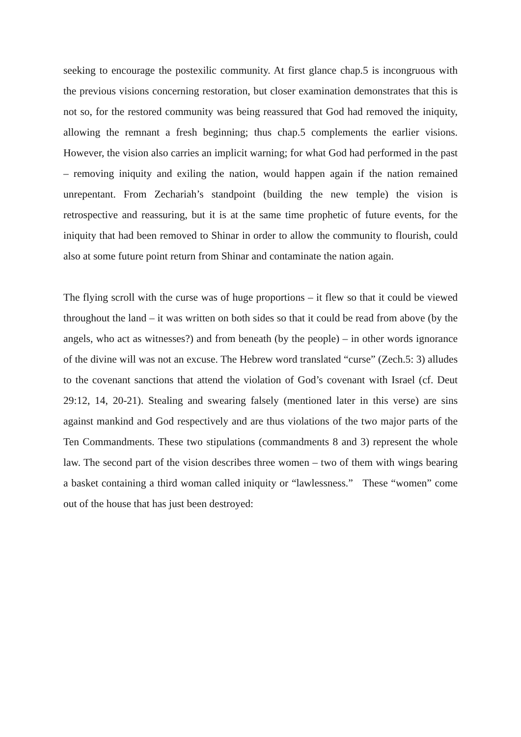seeking to encourage the postexilic community. At first glance chap.5 is incongruous with the previous visions concerning restoration, but closer examination demonstrates that this is not so, for the restored community was being reassured that God had removed the iniquity, allowing the remnant a fresh beginning; thus chap.5 complements the earlier visions. However, the vision also carries an implicit warning; for what God had performed in the past – removing iniquity and exiling the nation, would happen again if the nation remained unrepentant. From Zechariah’s standpoint (building the new temple) the vision is retrospective and reassuring, but it is at the same time prophetic of future events, for the iniquity that had been removed to Shinar in order to allow the community to flourish, could also at some future point return from Shinar and contaminate the nation again.
The flying scroll with the curse was of huge proportions – it flew so that it could be viewed throughout the land – it was written on both sides so that it could be read from above (by the angels, who act as witnesses?) and from beneath (by the people) – in other words ignorance of the divine will was not an excuse. The Hebrew word translated “curse” (Zech.5: 3) alludes to the covenant sanctions that attend the violation of God’s covenant with Israel (cf. Deut 29:12, 14, 20-21). Stealing and swearing falsely (mentioned later in this verse) are sins against mankind and God respectively and are thus violations of the two major parts of the Ten Commandments. These two stipulations (commandments 8 and 3) represent the whole law. The second part of the vision describes three women – two of them with wings bearing a basket containing a third woman called iniquity or “lawlessness.” These “women” come out of the house that has just been destroyed: